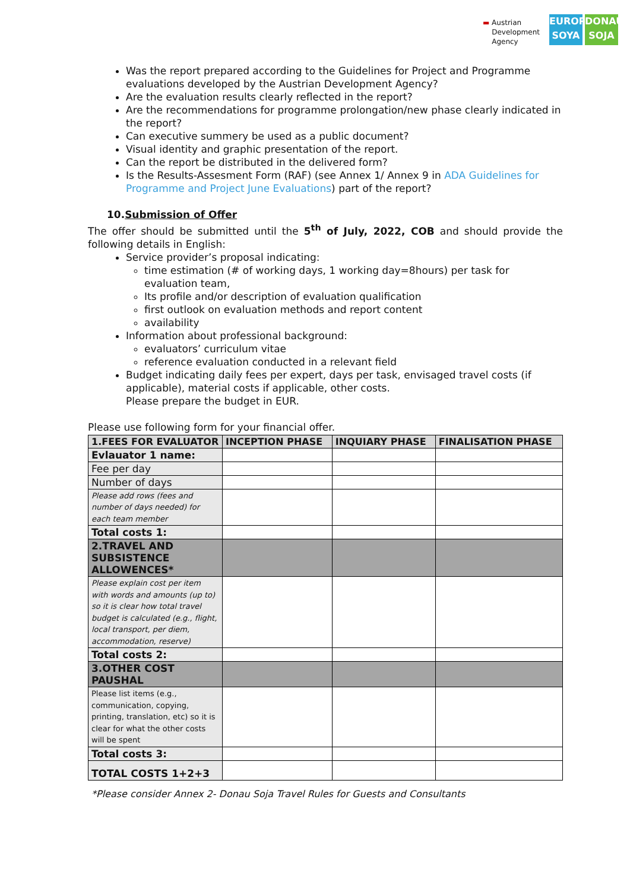▬ Austrian
Development
Agency
EUROPE SOYA
DONAU SOJA
Was the report prepared according to the Guidelines for Project and Programme evaluations developed by the Austrian Development Agency?
Are the evaluation results clearly reflected in the report?
Are the recommendations for programme prolongation/new phase clearly indicated in the report?
Can executive summery be used as a public document?
Visual identity and graphic presentation of the report.
Can the report be distributed in the delivered form?
Is the Results-Assesment Form (RAF) (see Annex 1/ Annex 9 in ADA Guidelines for Programme and Project June Evaluations) part of the report?
10.Submission of Offer
The offer should be submitted until the 5<sup>th</sup> of July, 2022, COB and should provide the following details in English:
Service provider’s proposal indicating:
time estimation (# of working days, 1 working day=8hours) per task for evaluation team,
Its profile and/or description of evaluation qualification
first outlook on evaluation methods and report content
availability
Information about professional background:
evaluators’ curriculum vitae
reference evaluation conducted in a relevant field
Budget indicating daily fees per expert, days per task, envisaged travel costs (if applicable), material costs if applicable, other costs.
Please prepare the budget in EUR.
Please use following form for your financial offer.
| 1.FEES FOR EVALUATOR | INCEPTION PHASE | INQUIARY PHASE | FINALISATION PHASE |
| --- | --- | --- | --- |
| Evlauator 1 name: | | | |
| Fee per day | | | |
| Number of days | | | |
| Please add rows (fees and number of days needed) for each team member | | | |
| Total costs 1: | | | |
| 2.TRAVEL AND SUBSISTENCE ALLOWENCES* | | | |
| Please explain cost per item with words and amounts (up to) so it is clear how total travel budget is calculated (e.g., flight, local transport, per diem, accommodation, reserve) | | | |
| Total costs 2: | | | |
| 3.OTHER COST PAUSHAL | | | |
| Please list items (e.g., communication, copying, printing, translation, etc) so it is clear for what the other costs will be spent | | | |
| Total costs 3: | | | |
| TOTAL COSTS 1+2+3 | | | |
*Please consider Annex 2- Donau Soja Travel Rules for Guests and Consultants